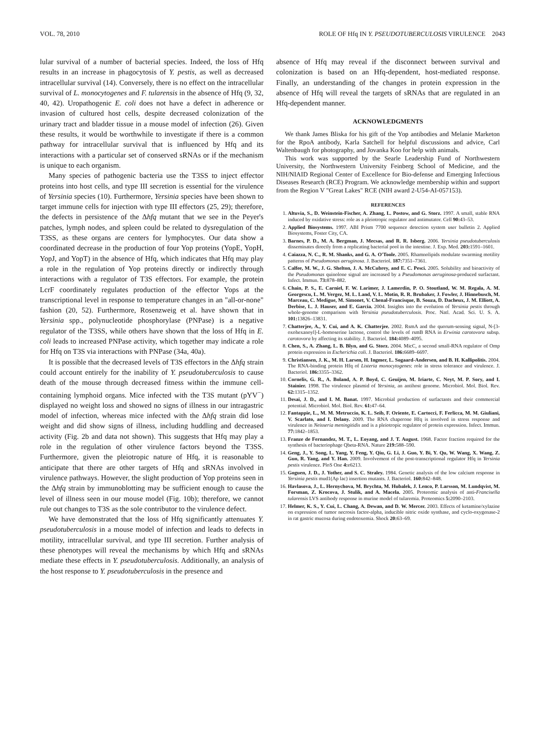VOL. 78, 2010 ROLE OF Hfq IN Y. PSEUDOTUBERCULOSIS VIRULENCE 2043
lular survival of a number of bacterial species. Indeed, the loss of Hfq results in an increase in phagocytosis of Y. pestis, as well as decreased intracellular survival (14). Conversely, there is no effect on the intracellular survival of L. monocytogenes and F. tularensis in the absence of Hfq (9, 32, 40, 42). Uropathogenic E. coli does not have a defect in adherence or invasion of cultured host cells, despite decreased colonization of the urinary tract and bladder tissue in a mouse model of infection (26). Given these results, it would be worthwhile to investigate if there is a common pathway for intracellular survival that is influenced by Hfq and its interactions with a particular set of conserved sRNAs or if the mechanism is unique to each organism.
Many species of pathogenic bacteria use the T3SS to inject effector proteins into host cells, and type III secretion is essential for the virulence of Yersinia species (10). Furthermore, Yersinia species have been shown to target immune cells for injection with type III effectors (25, 29); therefore, the defects in persistence of the Δhfq mutant that we see in the Peyer's patches, lymph nodes, and spleen could be related to dysregulation of the T3SS, as these organs are centers for lymphocytes. Our data show a coordinated decrease in the production of four Yop proteins (YopE, YopH, YopJ, and YopT) in the absence of Hfq, which indicates that Hfq may play a role in the regulation of Yop proteins directly or indirectly through interactions with a regulator of T3S effectors. For example, the protein LcrF coordinately regulates production of the effector Yops at the transcriptional level in response to temperature changes in an "all-or-none" fashion (20, 52). Furthermore, Rosenzweig et al. have shown that in Yersinia spp., polynucleotide phosphorylase (PNPase) is a negative regulator of the T3SS, while others have shown that the loss of Hfq in E. coli leads to increased PNPase activity, which together may indicate a role for Hfq on T3S via interactions with PNPase (34a, 40a).
It is possible that the decreased levels of T3S effectors in the Δhfq strain could account entirely for the inability of Y. pseudotuberculosis to cause death of the mouse through decreased fitness within the immune cell-containing lymphoid organs. Mice infected with the T3S mutant (pYV<sup>−</sup>) displayed no weight loss and showed no signs of illness in our intragastric model of infection, whereas mice infected with the Δhfq strain did lose weight and did show signs of illness, including huddling and decreased activity (Fig. 2b and data not shown). This suggests that Hfq may play a role in the regulation of other virulence factors beyond the T3SS. Furthermore, given the pleiotropic nature of Hfq, it is reasonable to anticipate that there are other targets of Hfq and sRNAs involved in virulence pathways. However, the slight production of Yop proteins seen in the Δhfq strain by immunoblotting may be sufficient enough to cause the level of illness seen in our mouse model (Fig. 10b); therefore, we cannot rule out changes to T3S as the sole contributor to the virulence defect.
We have demonstrated that the loss of Hfq significantly attenuates Y. pseudotuberculosis in a mouse model of infection and leads to defects in motility, intracellular survival, and type III secretion. Further analysis of these phenotypes will reveal the mechanisms by which Hfq and sRNAs mediate these effects in Y. pseudotuberculosis. Additionally, an analysis of the host response to Y. pseudotuberculosis in the presence and
absence of Hfq may reveal if the disconnect between survival and colonization is based on an Hfq-dependent, host-mediated response. Finally, an understanding of the changes in protein expression in the absence of Hfq will reveal the targets of sRNAs that are regulated in an Hfq-dependent manner.
ACKNOWLEDGMENTS
We thank James Bliska for his gift of the Yop antibodies and Melanie Marketon for the RpoA antibody, Karla Satchell for helpful discussions and advice, Carl Waltenbaugh for photography, and Jovanka Koo for help with animals.
This work was supported by the Searle Leadership Fund of Northwestern University, the Northwestern University Feinberg School of Medicine, and the NIH/NIAID Regional Center of Excellence for Bio-defense and Emerging Infectious Diseases Research (RCE) Program. We acknowledge membership within and support from the Region V "Great Lakes" RCE (NIH award 2-U54-AI-057153).
REFERENCES
1. Altuvia, S., D. Weinstein-Fischer, A. Zhang, L. Postow, and G. Storz. 1997. A small, stable RNA induced by oxidative stress: role as a pleiotropic regulator and antimutator. Cell 90: 43–53.
2. Applied Biosystems. 1997. ABI Prism 7700 sequence detection system user bulletin 2. Applied Biosystems, Foster City, CA.
3. Barnes, P. D., M. A. Bergman, J. Mecsas, and R. R. Isberg. 2006. Yersinia pseudotuberculosis disseminates directly from a replicating bacterial pool in the intestine. J. Exp. Med. 203: 1591–1601.
4. Caiazza, N. C., R. M. Shanks, and G. A. O'Toole. 2005. Rhamnolipids modulate swarming motility patterns of Pseudomonas aeruginosa. J. Bacteriol. 187: 7351–7361.
5. Calfee, M. W., J. G. Shelton, J. A. McCubrey, and E. C. Pesci. 2005. Solubility and bioactivity of the Pseudomonas quinolone signal are increased by a Pseudomonas aeruginosa-produced surfactant. Infect. Immun. 73: 878–882.
6. Chain, P. S., E. Carniel, F. W. Larimer, J. Lamerdin, P. O. Stoutland, W. M. Regala, A. M. Georgescu, L. M. Vergez, M. L. Land, V. L. Motin, R. R. Brubaker, J. Fowler, J. Hinnebusch, M. Marceau, C. Medigue, M. Simonet, V. Chenal-Francisque, B. Souza, D. Dacheux, J. M. Elliott, A. Derbise, L. J. Hauser, and E. Garcia. 2004. Insights into the evolution of Yersinia pestis through whole-genome comparison with Yersinia pseudotuberculosis. Proc. Natl. Acad. Sci. U. S. A. 101: 13826–13831.
7. Chatterjee, A., Y. Cui, and A. K. Chatterjee. 2002. RsmA and the quorum-sensing signal, N-[3-oxohexanoyl]-L-homoserine lactone, control the levels of rsmB RNA in Erwinia carotovora subsp. carotovora by affecting its stability. J. Bacteriol. 184: 4089–4095.
8. Chen, S., A. Zhang, L. B. Blyn, and G. Storz. 2004. MicC, a second small-RNA regulator of Omp protein expression in Escherichia coli. J. Bacteriol. 186: 6689–6697.
9. Christiansen, J. K., M. H. Larsen, H. Ingmer, L. Sogaard-Andersen, and B. H. Kallipolitis. 2004. The RNA-binding protein Hfq of Listeria monocytogenes: role in stress tolerance and virulence. J. Bacteriol. 186: 3355–3362.
10. Cornelis, G. R., A. Boland, A. P. Boyd, C. Geuijen, M. Iriarte, C. Neyt, M. P. Sory, and I. Stainier. 1998. The virulence plasmid of Yersinia, an antihost genome. Microbiol. Mol. Biol. Rev. 62: 1315–1352.
11. Desai, J. D., and I. M. Banat. 1997. Microbial production of surfactants and their commercial potential. Microbiol. Mol. Biol. Rev. 61: 47–64.
12. Fantappie, L., M. M. Metruccio, K. L. Seib, F. Oriente, E. Cartocci, F. Ferlicca, M. M. Giuliani, V. Scarlato, and I. Delany. 2009. The RNA chaperone Hfq is involved in stress response and virulence in Neisseria meningitidis and is a pleiotropic regulator of protein expression. Infect. Immun. 77: 1842–1853.
13. Franze de Fernandez, M. T., L. Eoyang, and J. T. August. 1968. Factor fraction required for the synthesis of bacteriophage Qbeta-RNA. Nature 219: 588–590.
14. Geng, J., Y. Song, L. Yang, Y. Feng, Y. Qiu, G. Li, J. Guo, Y. Bi, Y. Qu, W. Wang, X. Wang, Z. Guo, R. Yang, and Y. Han. 2009. Involvement of the post-transcriptional regulator Hfq in Yersinia pestis virulence. PloS One 4: e6213.
15. Goguen, J. D., J. Yother, and S. C. Straley. 1984. Genetic analysis of the low calcium response in Yersinia pestis mud1(Ap lac) insertion mutants. J. Bacteriol. 160: 842–848.
16. Havlasova, J., L. Hernychova, M. Brychta, M. Hubalek, J. Lenco, P. Larsson, M. Lundqvist, M. Forsman, Z. Krocova, J. Stulik, and A. Macela. 2005. Proteomic analysis of anti-Francisella tularensis LVS antibody response in murine model of tularemia. Proteomics 5: 2090–2103.
17. Helmer, K. S., Y. Cui, L. Chang, A. Dewan, and D. W. Mercer. 2003. Effects of ketamine/xylazine on expression of tumor necrosis factor-alpha, inducible nitric oxide synthase, and cyclo-oxygenase-2 in rat gastric mucosa during endotoxemia. Shock 20: 63–69.